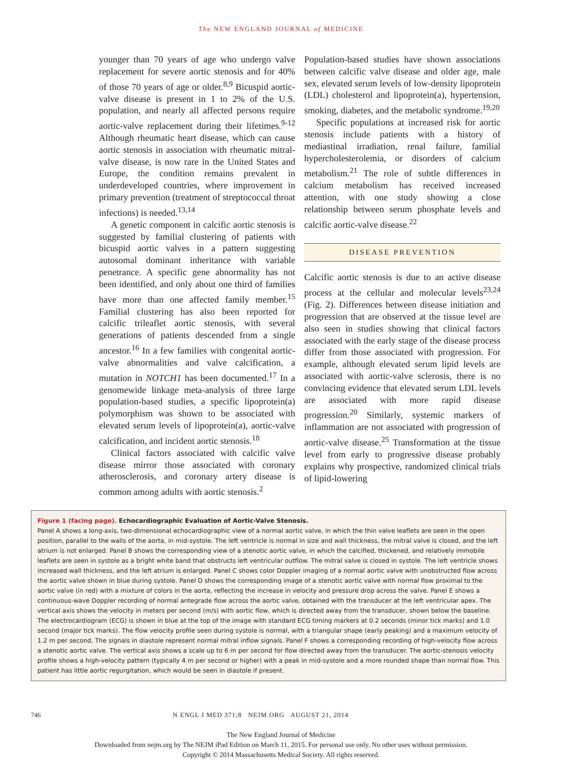The NEW ENGLAND JOURNAL of MEDICINE
younger than 70 years of age who undergo valve replacement for severe aortic stenosis and for 40% of those 70 years of age or older.<sup>8,9</sup> Bicuspid aortic-valve disease is present in 1 to 2% of the U.S. population, and nearly all affected persons require aortic-valve replacement during their lifetimes.<sup>9-12</sup> Although rheumatic heart disease, which can cause aortic stenosis in association with rheumatic mitral-valve disease, is now rare in the United States and Europe, the condition remains prevalent in underdeveloped countries, where improvement in primary prevention (treatment of streptococcal throat infections) is needed.<sup>13,14</sup>
A genetic component in calcific aortic stenosis is suggested by familial clustering of patients with bicuspid aortic valves in a pattern suggesting autosomal dominant inheritance with variable penetrance. A specific gene abnormality has not been identified, and only about one third of families have more than one affected family member.<sup>15</sup> Familial clustering has also been reported for calcific trileaflet aortic stenosis, with several generations of patients descended from a single ancestor.<sup>16</sup> In a few families with congenital aortic-valve abnormalities and valve calcification, a mutation in NOTCH1 has been documented.<sup>17</sup> In a genomewide linkage meta-analysis of three large population-based studies, a specific lipoprotein(a) polymorphism was shown to be associated with elevated serum levels of lipoprotein(a), aortic-valve calcification, and incident aortic stenosis.<sup>18</sup>
Clinical factors associated with calcific valve disease mirror those associated with coronary atherosclerosis, and coronary artery disease is common among adults with aortic stenosis.<sup>2</sup>
Population-based studies have shown associations between calcific valve disease and older age, male sex, elevated serum levels of low-density lipoprotein (LDL) cholesterol and lipoprotein(a), hypertension, smoking, diabetes, and the metabolic syndrome.<sup>19,20</sup>
Specific populations at increased risk for aortic stenosis include patients with a history of mediastinal irradiation, renal failure, familial hypercholesterolemia, or disorders of calcium metabolism.<sup>21</sup> The role of subtle differences in calcium metabolism has received increased attention, with one study showing a close relationship between serum phosphate levels and calcific aortic-valve disease.<sup>22</sup>
DISEASE PREVENTION
Calcific aortic stenosis is due to an active disease process at the cellular and molecular levels<sup>23,24</sup> (Fig. 2). Differences between disease initiation and progression that are observed at the tissue level are also seen in studies showing that clinical factors associated with the early stage of the disease process differ from those associated with progression. For example, although elevated serum lipid levels are associated with aortic-valve sclerosis, there is no convincing evidence that elevated serum LDL levels are associated with more rapid disease progression.<sup>20</sup> Similarly, systemic markers of inflammation are not associated with progression of aortic-valve disease.<sup>25</sup> Transformation at the tissue level from early to progressive disease probably explains why prospective, randomized clinical trials of lipid-lowering
Figure 1 (facing page). Echocardiographic Evaluation of Aortic-Valve Stenosis.
Panel A shows a long-axis, two-dimensional echocardiographic view of a normal aortic valve, in which the thin valve leaflets are seen in the open position, parallel to the walls of the aorta, in mid-systole. The left ventricle is normal in size and wall thickness, the mitral valve is closed, and the left atrium is not enlarged. Panel B shows the corresponding view of a stenotic aortic valve, in which the calcified, thickened, and relatively immobile leaflets are seen in systole as a bright white band that obstructs left ventricular outflow. The mitral valve is closed in systole. The left ventricle shows increased wall thickness, and the left atrium is enlarged. Panel C shows color Doppler imaging of a normal aortic valve with unobstructed flow across the aortic valve shown in blue during systole. Panel D shows the corresponding image of a stenotic aortic valve with normal flow proximal to the aortic valve (in red) with a mixture of colors in the aorta, reflecting the increase in velocity and pressure drop across the valve. Panel E shows a continuous-wave Doppler recording of normal antegrade flow across the aortic valve, obtained with the transducer at the left ventricular apex. The vertical axis shows the velocity in meters per second (m/s) with aortic flow, which is directed away from the transducer, shown below the baseline. The electrocardiogram (ECG) is shown in blue at the top of the image with standard ECG timing markers at 0.2 seconds (minor tick marks) and 1.0 second (major tick marks). The flow velocity profile seen during systole is normal, with a triangular shape (early peaking) and a maximum velocity of 1.2 m per second. The signals in diastole represent normal mitral inflow signals. Panel F shows a corresponding recording of high-velocity flow across a stenotic aortic valve. The vertical axis shows a scale up to 6 m per second for flow directed away from the transducer. The aortic-stenosis velocity profile shows a high-velocity pattern (typically 4 m per second or higher) with a peak in mid-systole and a more rounded shape than normal flow. This patient has little aortic regurgitation, which would be seen in diastole if present.
746 N ENGL J MED 371;8 NEJM.ORG AUGUST 21, 2014
The New England Journal of Medicine
Downloaded from nejm.org by The NEJM iPad Edition on March 11, 2015. For personal use only. No other uses without permission.
Copyright © 2014 Massachusetts Medical Society. All rights reserved.